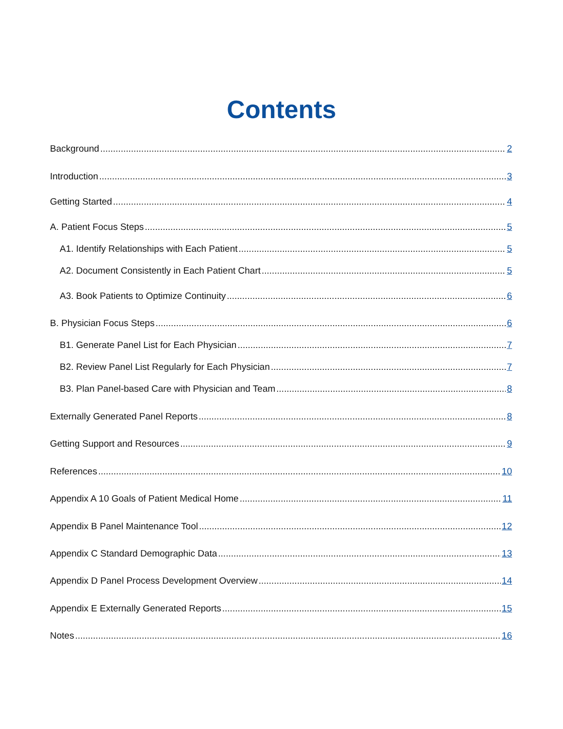Contents
Background 2
Introduction 3
Getting Started 4
A. Patient Focus Steps 5
A1. Identify Relationships with Each Patient 5
A2. Document Consistently in Each Patient Chart 5
A3. Book Patients to Optimize Continuity 6
B. Physician Focus Steps 6
B1. Generate Panel List for Each Physician 7
B2. Review Panel List Regularly for Each Physician 7
B3. Plan Panel-based Care with Physician and Team 8
Externally Generated Panel Reports 8
Getting Support and Resources 9
References 10
Appendix A 10 Goals of Patient Medical Home 11
Appendix B Panel Maintenance Tool 12
Appendix C Standard Demographic Data 13
Appendix D Panel Process Development Overview 14
Appendix E Externally Generated Reports 15
Notes 16